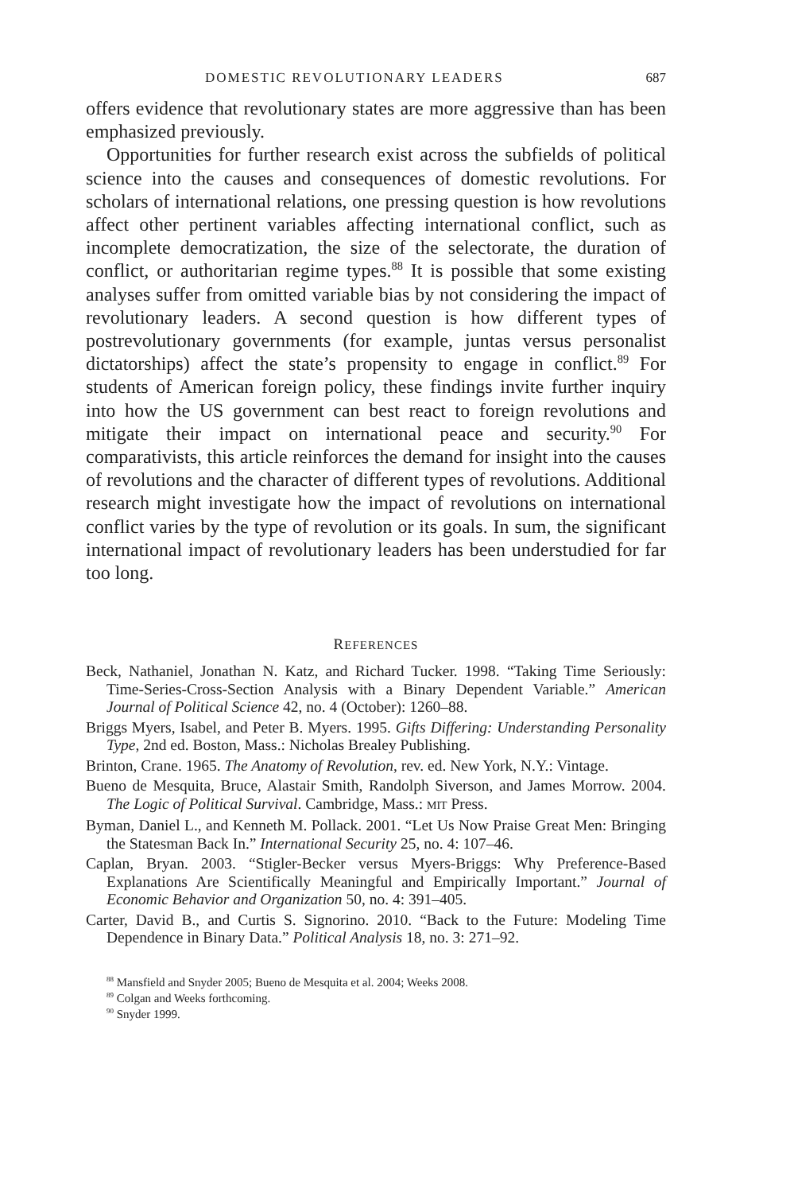DOMESTIC REVOLUTIONARY LEADERS 687
offers evidence that revolutionary states are more aggressive than has been emphasized previously.
Opportunities for further research exist across the subfields of political science into the causes and consequences of domestic revolutions. For scholars of international relations, one pressing question is how revolutions affect other pertinent variables affecting international conflict, such as incomplete democratization, the size of the selectorate, the duration of conflict, or authoritarian regime types.<sup>88</sup> It is possible that some existing analyses suffer from omitted variable bias by not considering the impact of revolutionary leaders. A second question is how different types of postrevolutionary governments (for example, juntas versus personalist dictatorships) affect the state’s propensity to engage in conflict.<sup>89</sup> For students of American foreign policy, these findings invite further inquiry into how the US government can best react to foreign revolutions and mitigate their impact on international peace and security.<sup>90</sup> For comparativists, this article reinforces the demand for insight into the causes of revolutions and the character of different types of revolutions. Additional research might investigate how the impact of revolutions on international conflict varies by the type of revolution or its goals. In sum, the significant international impact of revolutionary leaders has been understudied for far too long.
REFERENCES
Beck, Nathaniel, Jonathan N. Katz, and Richard Tucker. 1998. “Taking Time Seriously: Time-Series-Cross-Section Analysis with a Binary Dependent Variable.” American Journal of Political Science 42, no. 4 (October): 1260–88.
Briggs Myers, Isabel, and Peter B. Myers. 1995. Gifts Differing: Understanding Personality Type, 2nd ed. Boston, Mass.: Nicholas Brealey Publishing.
Brinton, Crane. 1965. The Anatomy of Revolution, rev. ed. New York, N.Y.: Vintage.
Bueno de Mesquita, Bruce, Alastair Smith, Randolph Siverson, and James Morrow. 2004. The Logic of Political Survival. Cambridge, Mass.: MIT Press.
Byman, Daniel L., and Kenneth M. Pollack. 2001. “Let Us Now Praise Great Men: Bringing the Statesman Back In.” International Security 25, no. 4: 107–46.
Caplan, Bryan. 2003. “Stigler-Becker versus Myers-Briggs: Why Preference-Based Explanations Are Scientifically Meaningful and Empirically Important.” Journal of Economic Behavior and Organization 50, no. 4: 391–405.
Carter, David B., and Curtis S. Signorino. 2010. “Back to the Future: Modeling Time Dependence in Binary Data.” Political Analysis 18, no. 3: 271–92.
<sup>88</sup> Mansfield and Snyder 2005; Bueno de Mesquita et al. 2004; Weeks 2008.
<sup>89</sup> Colgan and Weeks forthcoming.
<sup>90</sup> Snyder 1999.